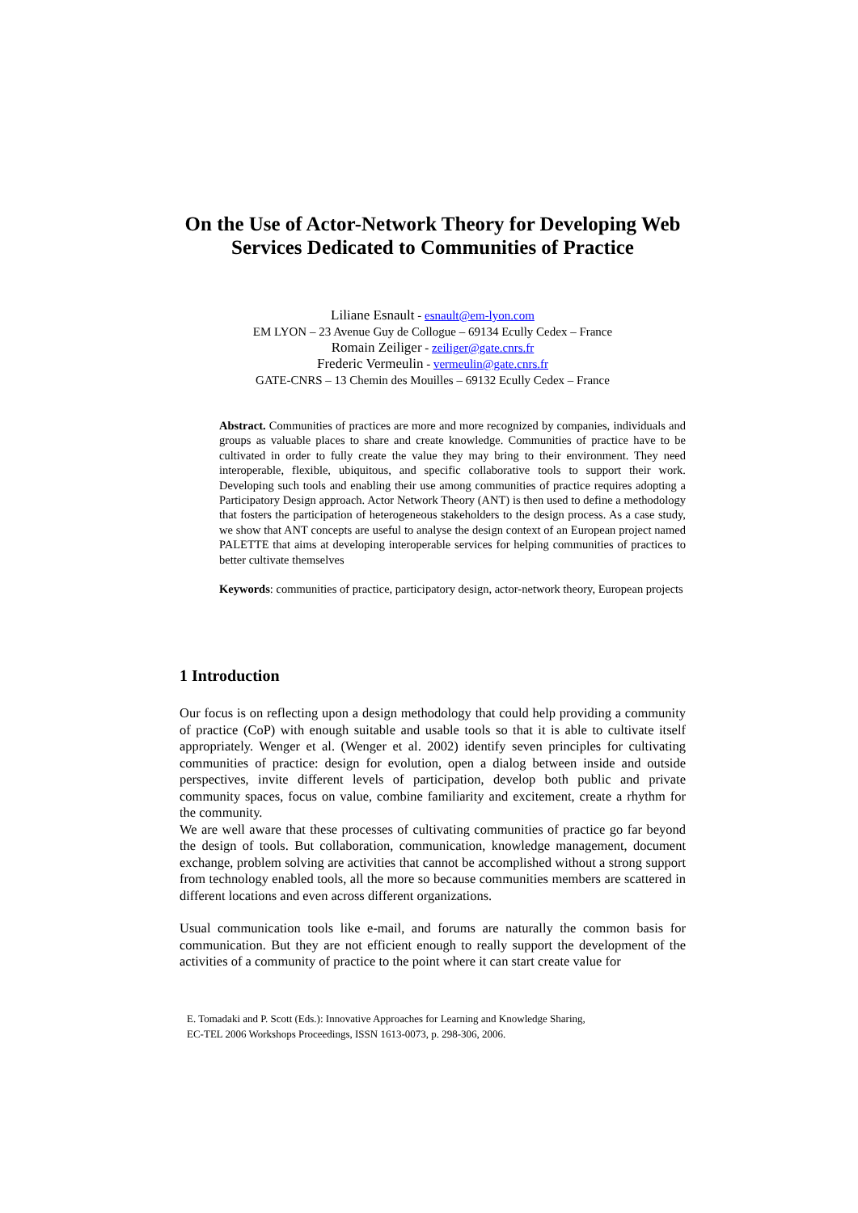On the Use of Actor-Network Theory for Developing Web Services Dedicated to Communities of Practice
Liliane Esnault - esnault@em-lyon.com
EM LYON – 23 Avenue Guy de Collogue – 69134 Ecully Cedex – France
Romain Zeiliger - zeiliger@gate.cnrs.fr
Frederic Vermeulin - vermeulin@gate.cnrs.fr
GATE-CNRS – 13 Chemin des Mouilles – 69132 Ecully Cedex – France
Abstract. Communities of practices are more and more recognized by companies, individuals and groups as valuable places to share and create knowledge. Communities of practice have to be cultivated in order to fully create the value they may bring to their environment. They need interoperable, flexible, ubiquitous, and specific collaborative tools to support their work. Developing such tools and enabling their use among communities of practice requires adopting a Participatory Design approach. Actor Network Theory (ANT) is then used to define a methodology that fosters the participation of heterogeneous stakeholders to the design process. As a case study, we show that ANT concepts are useful to analyse the design context of an European project named PALETTE that aims at developing interoperable services for helping communities of practices to better cultivate themselves
Keywords: communities of practice, participatory design, actor-network theory, European projects
1 Introduction
Our focus is on reflecting upon a design methodology that could help providing a community of practice (CoP) with enough suitable and usable tools so that it is able to cultivate itself appropriately. Wenger et al. (Wenger et al. 2002) identify seven principles for cultivating communities of practice: design for evolution, open a dialog between inside and outside perspectives, invite different levels of participation, develop both public and private community spaces, focus on value, combine familiarity and excitement, create a rhythm for the community.
We are well aware that these processes of cultivating communities of practice go far beyond the design of tools. But collaboration, communication, knowledge management, document exchange, problem solving are activities that cannot be accomplished without a strong support from technology enabled tools, all the more so because communities members are scattered in different locations and even across different organizations.
Usual communication tools like e-mail, and forums are naturally the common basis for communication. But they are not efficient enough to really support the development of the activities of a community of practice to the point where it can start create value for
E. Tomadaki and P. Scott (Eds.): Innovative Approaches for Learning and Knowledge Sharing,
EC-TEL 2006 Workshops Proceedings, ISSN 1613-0073, p. 298-306, 2006.